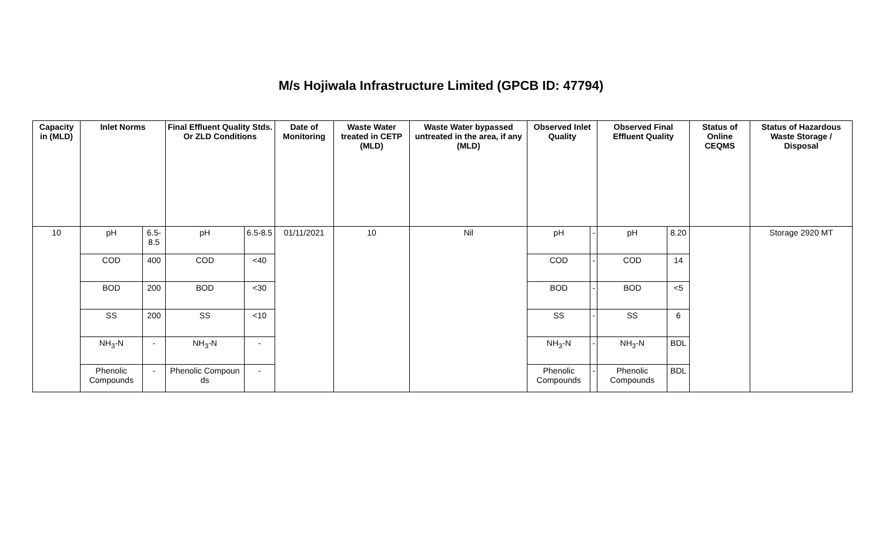M/s Hojiwala Infrastructure Limited (GPCB ID: 47794)
| Capacity in (MLD) | Inlet Norms | | Final Effluent Quality Stds. Or ZLD Conditions | | Date of Monitoring | Waste Water treated in CETP (MLD) | Waste Water bypassed untreated in the area, if any (MLD) | Observed Inlet Quality | | Observed Final Effluent Quality | | Status of Online CEQMS | Status of Hazardous Waste Storage / Disposal |
| --- | --- | --- | --- | --- | --- | --- | --- | --- | --- | --- | --- | --- | --- |
| 10 | pH | 6.5-8.5 | pH | 6.5-8.5 | 01/11/2021 | 10 | Nil | pH | - | pH | 8.20 | | Storage 2920 MT |
| | COD | 400 | COD | <40 | | | | COD | - | COD | 14 | | |
| | BOD | 200 | BOD | <30 | | | | BOD | - | BOD | <5 | | |
| | SS | 200 | SS | <10 | | | | SS | - | SS | 6 | | |
| | NH<sub>3</sub>-N | - | NH<sub>3</sub>-N | - | | | | NH<sub>3</sub>-N | - | NH<sub>3</sub>-N | BDL | | |
| | Phenolic Compounds | - | Phenolic Compoun ds | - | | | | Phenolic Compounds | - | Phenolic Compounds | BDL | | |